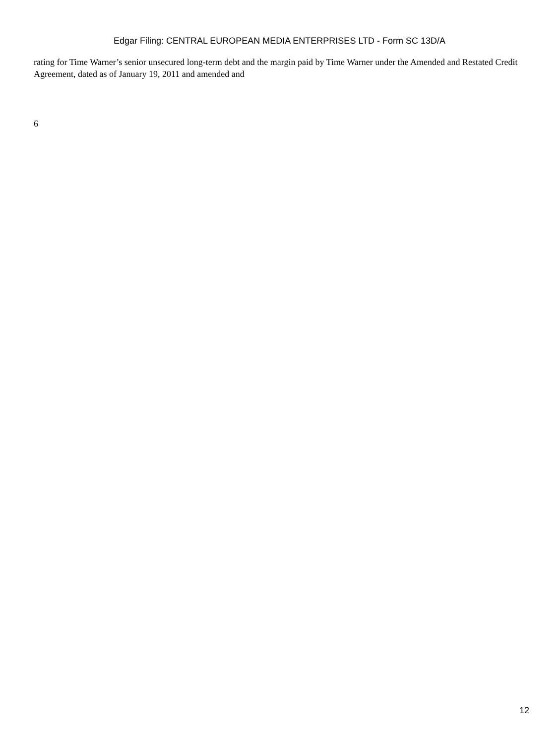Edgar Filing: CENTRAL EUROPEAN MEDIA ENTERPRISES LTD - Form SC 13D/A
rating for Time Warner’s senior unsecured long-term debt and the margin paid by Time Warner under the Amended and Restated Credit Agreement, dated as of January 19, 2011 and amended and
6
12